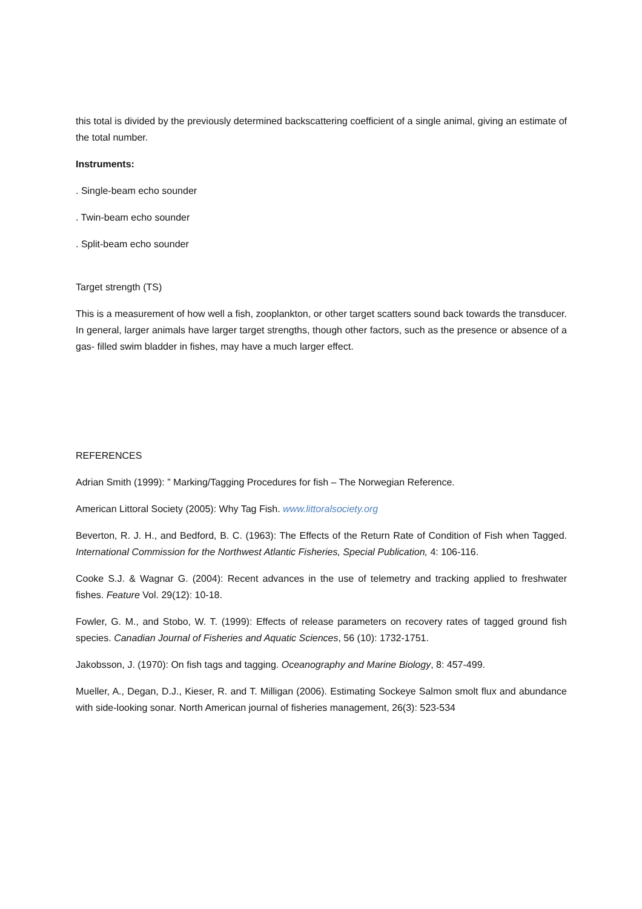this total is divided by the previously determined backscattering coefficient of a single animal, giving an estimate of the total number.
Instruments:
. Single-beam echo sounder
. Twin-beam echo sounder
. Split-beam echo sounder
Target strength (TS)
This is a measurement of how well a fish, zooplankton, or other target scatters sound back towards the transducer. In general, larger animals have larger target strengths, though other factors, such as the presence or absence of a gas- filled swim bladder in fishes, may have a much larger effect.
REFERENCES
Adrian Smith (1999): ” Marking/Tagging Procedures for fish – The Norwegian Reference.
American Littoral Society (2005): Why Tag Fish. www.littoralsociety.org
Beverton, R. J. H., and Bedford, B. C. (1963): The Effects of the Return Rate of Condition of Fish when Tagged. International Commission for the Northwest Atlantic Fisheries, Special Publication, 4: 106-116.
Cooke S.J. & Wagnar G. (2004): Recent advances in the use of telemetry and tracking applied to freshwater fishes. Feature Vol. 29(12): 10-18.
Fowler, G. M., and Stobo, W. T. (1999): Effects of release parameters on recovery rates of tagged ground fish species. Canadian Journal of Fisheries and Aquatic Sciences, 56 (10): 1732-1751.
Jakobsson, J. (1970): On fish tags and tagging. Oceanography and Marine Biology, 8: 457-499.
Mueller, A., Degan, D.J., Kieser, R. and T. Milligan (2006). Estimating Sockeye Salmon smolt flux and abundance with side-looking sonar. North American journal of fisheries management, 26(3): 523-534